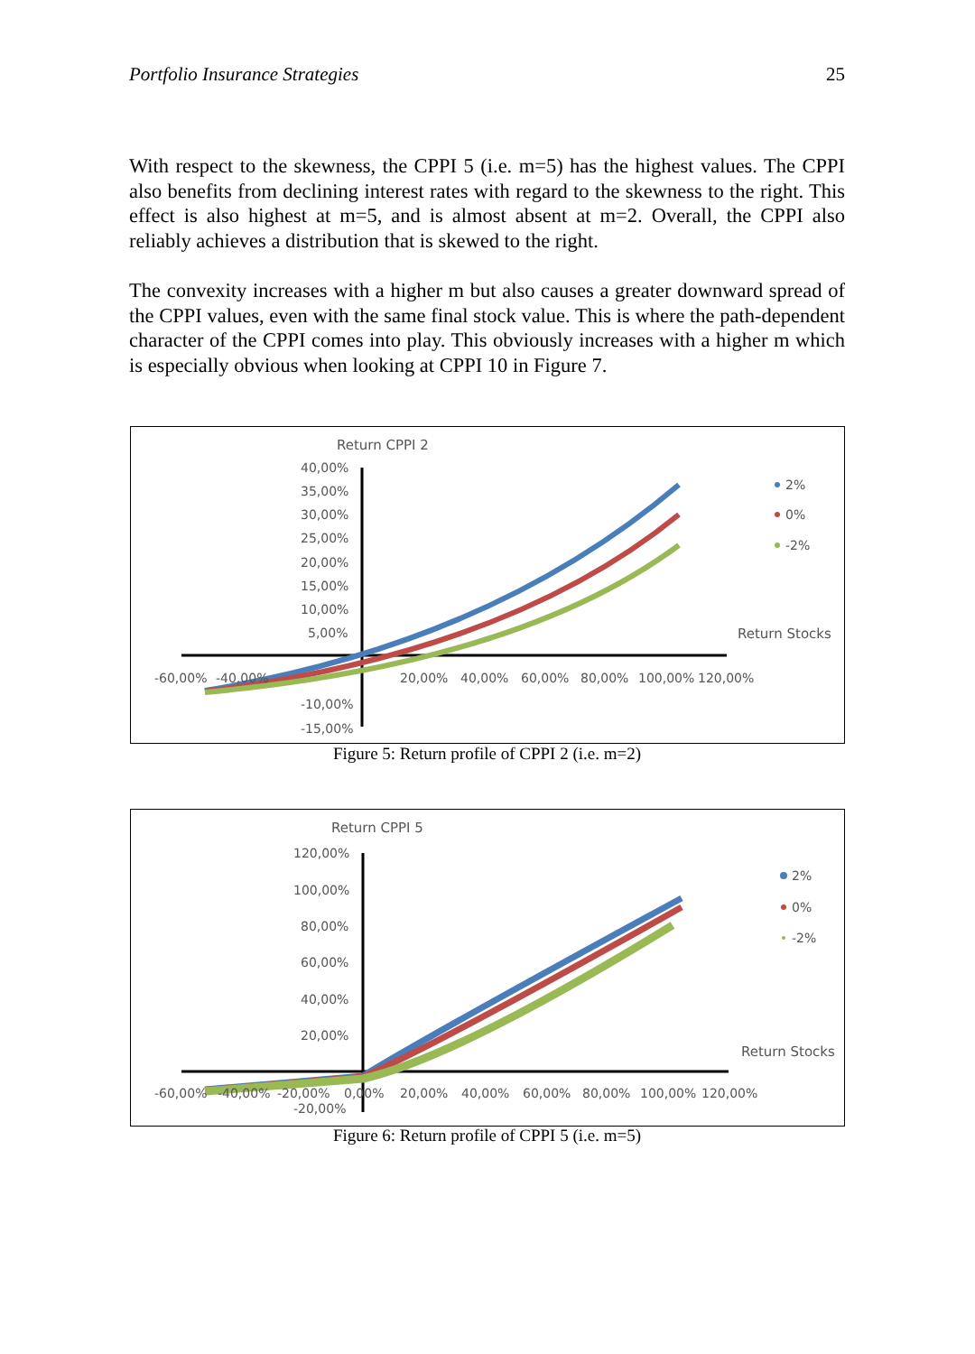Portfolio Insurance Strategies 25
With respect to the skewness, the CPPI 5 (i.e. m=5) has the highest values. The CPPI also benefits from declining interest rates with regard to the skewness to the right. This effect is also highest at m=5, and is almost absent at m=2. Overall, the CPPI also reliably achieves a distribution that is skewed to the right.
The convexity increases with a higher m but also causes a greater downward spread of the CPPI values, even with the same final stock value. This is where the path-dependent character of the CPPI comes into play. This obviously increases with a higher m which is especially obvious when looking at CPPI 10 in Figure 7.
Return CPPI 2
40,00%
35,00%
30,00%
25,00%
20,00%
15,00%
10,00%
5,00%
-10,00%
-15,00%
-60,00%
-40,00%
20,00%
40,00%
60,00%
80,00%
100,00%
120,00%
Return Stocks
2%
0%
-2%
Figure 5: Return profile of CPPI 2 (i.e. m=2)
Return CPPI 5
120,00%
100,00%
80,00%
60,00%
40,00%
20,00%
-20,00%
-60,00%
-40,00%
-20,00%
0,00%
20,00%
40,00%
60,00%
80,00%
100,00%
120,00%
Return Stocks
2%
0%
-2%
Figure 6: Return profile of CPPI 5 (i.e. m=5)